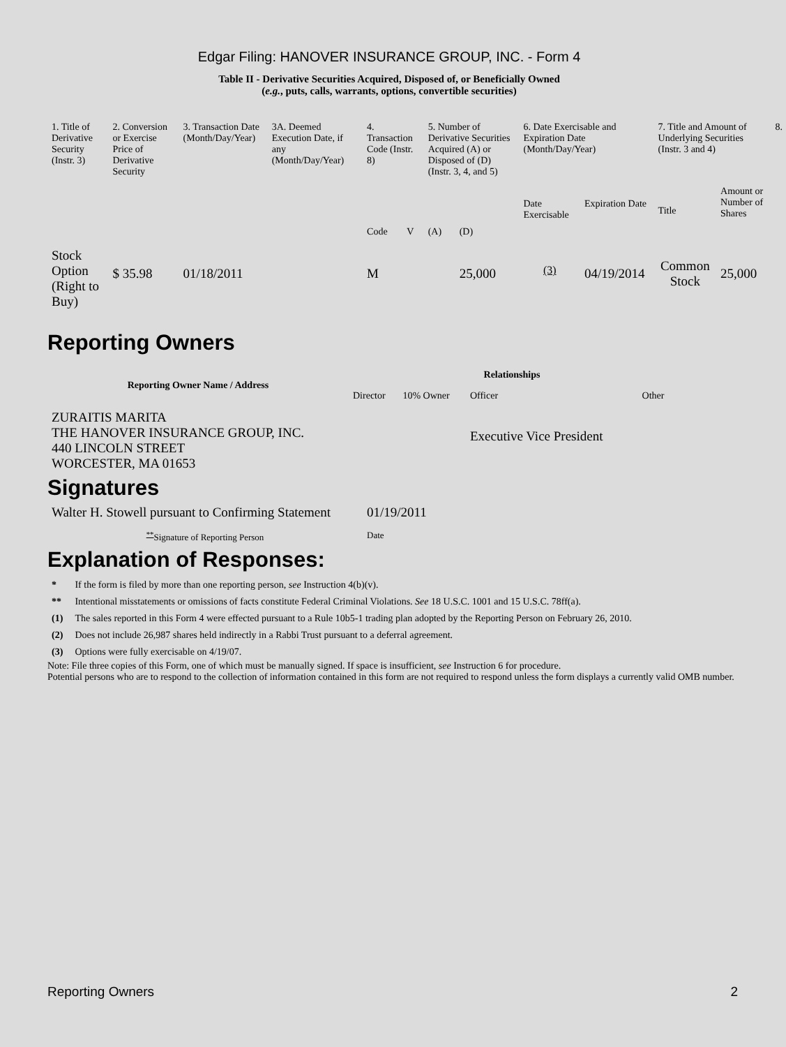Edgar Filing: HANOVER INSURANCE GROUP, INC. - Form 4
Table II - Derivative Securities Acquired, Disposed of, or Beneficially Owned
(e.g., puts, calls, warrants, options, convertible securities)
| 1. Title of Derivative Security (Instr. 3) | 2. Conversion or Exercise Price of Derivative Security | 3. Transaction Date (Month/Day/Year) | 3A. Deemed Execution Date, if any (Month/Day/Year) | 4. Transaction Code (Instr. 8) | | 5. Number of Derivative Securities Acquired (A) or Disposed of (D) (Instr. 3, 4, and 5) | | 6. Date Exercisable and Expiration Date (Month/Day/Year) | | 7. Title and Amount of Underlying Securities (Instr. 3 and 4) | | 8. |
| | | | | Code | V | (A) | (D) | Date Exercisable | Expiration Date | Title | Amount or Number of Shares | |
| Stock Option (Right to Buy) | $ 35.98 | 01/18/2011 | | M | | | 25,000 | <sup>(3)</sup> | 04/19/2014 | Common Stock | 25,000 | |
Reporting Owners
| Reporting Owner Name / Address | Relationships | | | |
| --- | --- | --- | --- | --- |
| | Director | 10% Owner | Officer | Other |
| ZURAITIS MARITA THE HANOVER INSURANCE GROUP, INC. 440 LINCOLN STREET WORCESTER, MA 01653 | | | Executive Vice President | |
Signatures
| Walter H. Stowell pursuant to Confirming Statement | 01/19/2011 |
| <sup>**</sup> Signature of Reporting Person | Date |
Explanation of Responses:
| * | If the form is filed by more than one reporting person, see Instruction 4(b)(v). |
| ** | Intentional misstatements or omissions of facts constitute Federal Criminal Violations. See 18 U.S.C. 1001 and 15 U.S.C. 78ff(a). |
| (1) | The sales reported in this Form 4 were effected pursuant to a Rule 10b5-1 trading plan adopted by the Reporting Person on February 26, 2010. |
| (2) | Does not include 26,987 shares held indirectly in a Rabbi Trust pursuant to a deferral agreement. |
| (3) | Options were fully exercisable on 4/19/07. |
Note: File three copies of this Form, one of which must be manually signed. If space is insufficient, see Instruction 6 for procedure.
Potential persons who are to respond to the collection of information contained in this form are not required to respond unless the form displays a currently valid OMB number.
Reporting Owners 2